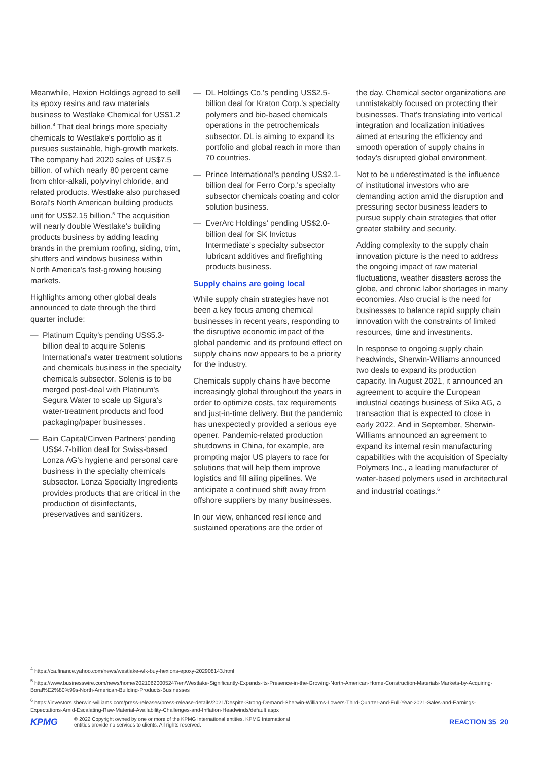Meanwhile, Hexion Holdings agreed to sell its epoxy resins and raw materials business to Westlake Chemical for US$1.2 billion.<sup>4</sup> That deal brings more specialty chemicals to Westlake's portfolio as it pursues sustainable, high-growth markets. The company had 2020 sales of US$7.5 billion, of which nearly 80 percent came from chlor-alkali, polyvinyl chloride, and related products. Westlake also purchased Boral's North American building products unit for US$2.15 billion.<sup>5</sup> The acquisition will nearly double Westlake's building products business by adding leading brands in the premium roofing, siding, trim, shutters and windows business within North America's fast-growing housing markets.
Highlights among other global deals announced to date through the third quarter include:
— Platinum Equity's pending US$5.3-billion deal to acquire Solenis International's water treatment solutions and chemicals business in the specialty chemicals subsector. Solenis is to be merged post-deal with Platinum's Segura Water to scale up Sigura's water-treatment products and food packaging/paper businesses.
— Bain Capital/Cinven Partners' pending US$4.7-billion deal for Swiss-based Lonza AG's hygiene and personal care business in the specialty chemicals subsector. Lonza Specialty Ingredients provides products that are critical in the production of disinfectants, preservatives and sanitizers.
— DL Holdings Co.'s pending US$2.5-billion deal for Kraton Corp.'s specialty polymers and bio-based chemicals operations in the petrochemicals subsector. DL is aiming to expand its portfolio and global reach in more than 70 countries.
— Prince International's pending US$2.1-billion deal for Ferro Corp.'s specialty subsector chemicals coating and color solution business.
— EverArc Holdings' pending US$2.0-billion deal for SK Invictus Intermediate's specialty subsector lubricant additives and firefighting products business.
Supply chains are going local
While supply chain strategies have not been a key focus among chemical businesses in recent years, responding to the disruptive economic impact of the global pandemic and its profound effect on supply chains now appears to be a priority for the industry.
Chemicals supply chains have become increasingly global throughout the years in order to optimize costs, tax requirements and just-in-time delivery. But the pandemic has unexpectedly provided a serious eye opener. Pandemic-related production shutdowns in China, for example, are prompting major US players to race for solutions that will help them improve logistics and fill ailing pipelines. We anticipate a continued shift away from offshore suppliers by many businesses.
In our view, enhanced resilience and sustained operations are the order of
the day. Chemical sector organizations are unmistakably focused on protecting their businesses. That's translating into vertical integration and localization initiatives aimed at ensuring the efficiency and smooth operation of supply chains in today's disrupted global environment.
Not to be underestimated is the influence of institutional investors who are demanding action amid the disruption and pressuring sector business leaders to pursue supply chain strategies that offer greater stability and security.
Adding complexity to the supply chain innovation picture is the need to address the ongoing impact of raw material fluctuations, weather disasters across the globe, and chronic labor shortages in many economies. Also crucial is the need for businesses to balance rapid supply chain innovation with the constraints of limited resources, time and investments.
In response to ongoing supply chain headwinds, Sherwin-Williams announced two deals to expand its production capacity. In August 2021, it announced an agreement to acquire the European industrial coatings business of Sika AG, a transaction that is expected to close in early 2022. And in September, Sherwin-Williams announced an agreement to expand its internal resin manufacturing capabilities with the acquisition of Specialty Polymers Inc., a leading manufacturer of water-based polymers used in architectural and industrial coatings.<sup>6</sup>
<sup>4</sup> https://ca.finance.yahoo.com/news/westlake-wlk-buy-hexions-epoxy-202908143.html
<sup>5</sup> https://www.businesswire.com/news/home/20210620005247/en/Westlake-Significantly-Expands-its-Presence-in-the-Growing-North-American-Home-Construction-Materials-Markets-by-Acquiring-Boral%E2%80%99s-North-American-Building-Products-Businesses
<sup>6</sup> https://investors.sherwin-williams.com/press-releases/press-release-details/2021/Despite-Strong-Demand-Sherwin-Williams-Lowers-Third-Quarter-and-Full-Year-2021-Sales-and-Earnings-Expectations-Amid-Escalating-Raw-Material-Availability-Challenges-and-Inflation-Headwinds/default.aspx
KPMG
© 2022 Copyright owned by one or more of the KPMG International entities. KPMG International
entities provide no services to clients. All rights reserved.
REACTION 35 20